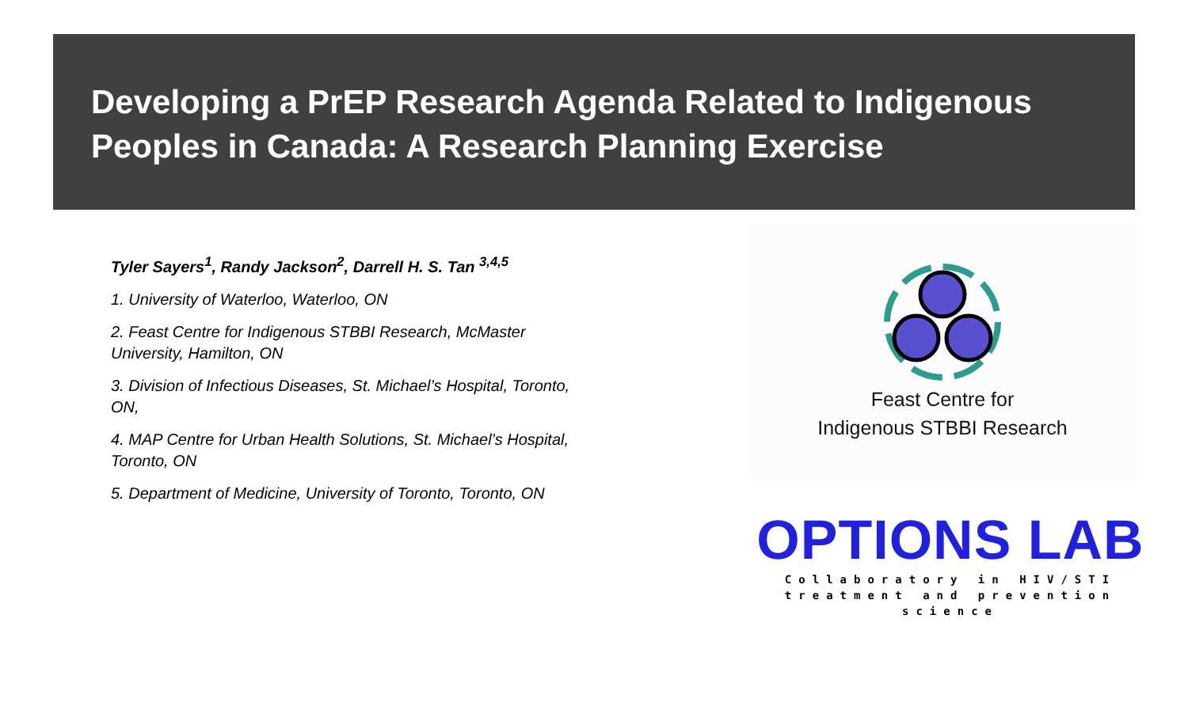Developing a PrEP Research Agenda Related to Indigenous Peoples in Canada: A Research Planning Exercise
Tyler Sayers<sup>1</sup>, Randy Jackson<sup>2</sup>, Darrell H. S. Tan <sup>3,4,5</sup>
1. University of Waterloo, Waterloo, ON
2. Feast Centre for Indigenous STBBI Research, McMaster University, Hamilton, ON
3. Division of Infectious Diseases, St. Michael’s Hospital, Toronto, ON,
4. MAP Centre for Urban Health Solutions, St. Michael’s Hospital, Toronto, ON
5. Department of Medicine, University of Toronto, Toronto, ON
Feast Centre for
Indigenous STBBI Research
OPTIONS LAB
Collaboratory in HIV/STI
treatment and prevention science